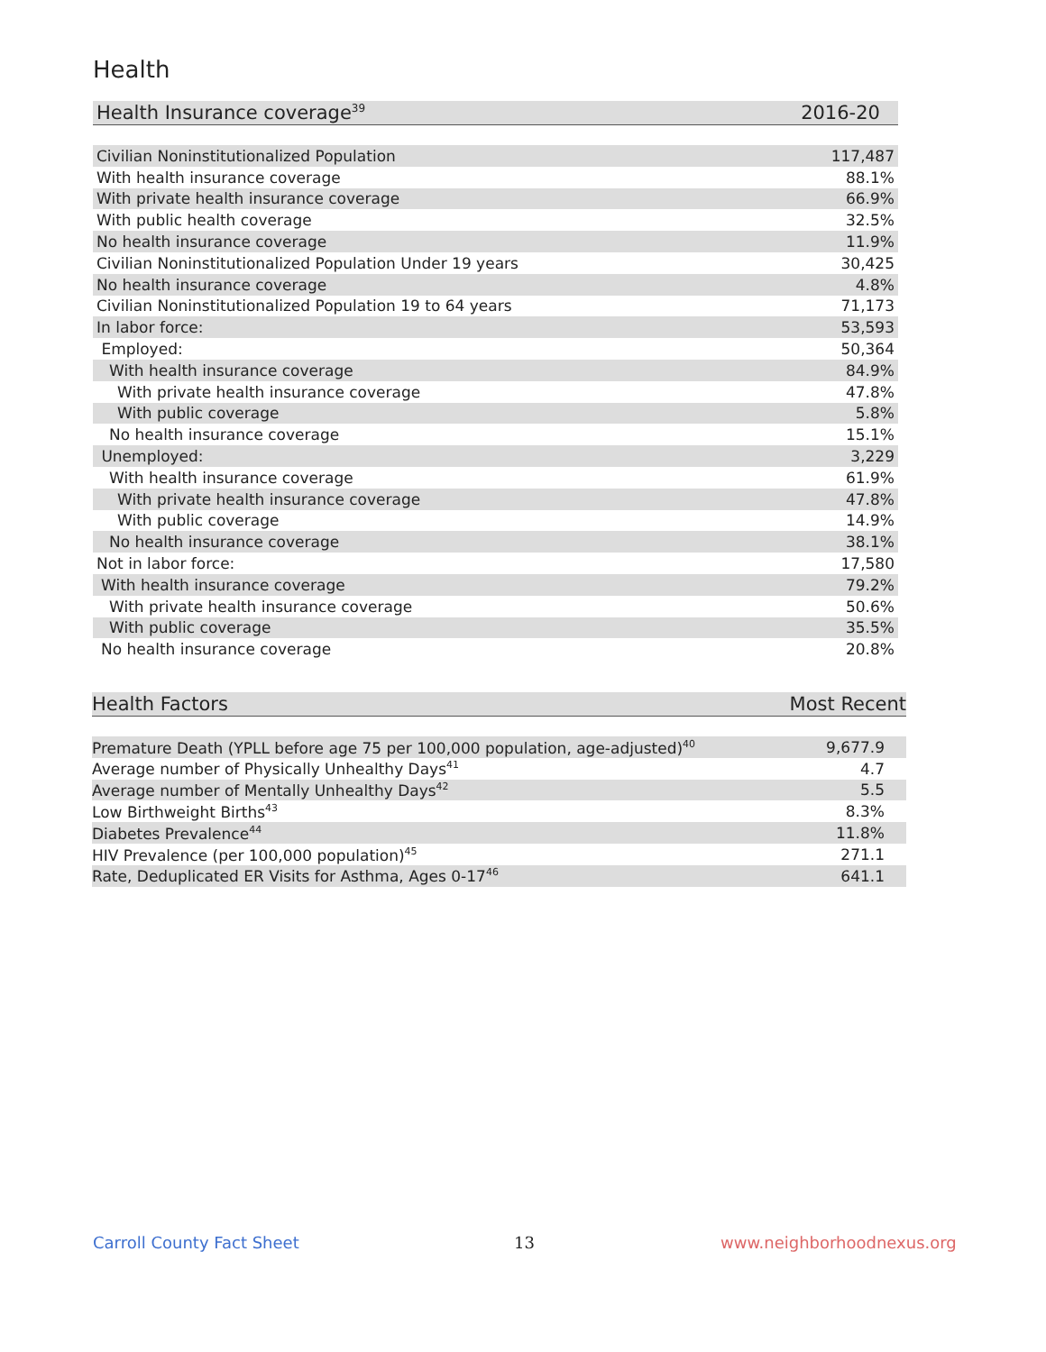Health
| Health Insurance coverage<sup>39</sup> | 2016-20 |
| --- | --- |
| Civilian Noninstitutionalized Population | 117,487 |
| With health insurance coverage | 88.1% |
| With private health insurance coverage | 66.9% |
| With public health coverage | 32.5% |
| No health insurance coverage | 11.9% |
| Civilian Noninstitutionalized Population Under 19 years | 30,425 |
| No health insurance coverage | 4.8% |
| Civilian Noninstitutionalized Population 19 to 64 years | 71,173 |
| In labor force: | 53,593 |
| Employed: | 50,364 |
| With health insurance coverage | 84.9% |
| With private health insurance coverage | 47.8% |
| With public coverage | 5.8% |
| No health insurance coverage | 15.1% |
| Unemployed: | 3,229 |
| With health insurance coverage | 61.9% |
| With private health insurance coverage | 47.8% |
| With public coverage | 14.9% |
| No health insurance coverage | 38.1% |
| Not in labor force: | 17,580 |
| With health insurance coverage | 79.2% |
| With private health insurance coverage | 50.6% |
| With public coverage | 35.5% |
| No health insurance coverage | 20.8% |
| Health Factors | Most Recent |
| --- | --- |
| Premature Death (YPLL before age 75 per 100,000 population, age-adjusted)<sup>40</sup> | 9,677.9 |
| Average number of Physically Unhealthy Days<sup>41</sup> | 4.7 |
| Average number of Mentally Unhealthy Days<sup>42</sup> | 5.5 |
| Low Birthweight Births<sup>43</sup> | 8.3% |
| Diabetes Prevalence<sup>44</sup> | 11.8% |
| HIV Prevalence (per 100,000 population)<sup>45</sup> | 271.1 |
| Rate, Deduplicated ER Visits for Asthma, Ages 0-17<sup>46</sup> | 641.1 |
Carroll County Fact Sheet 13 www.neighborhoodnexus.org